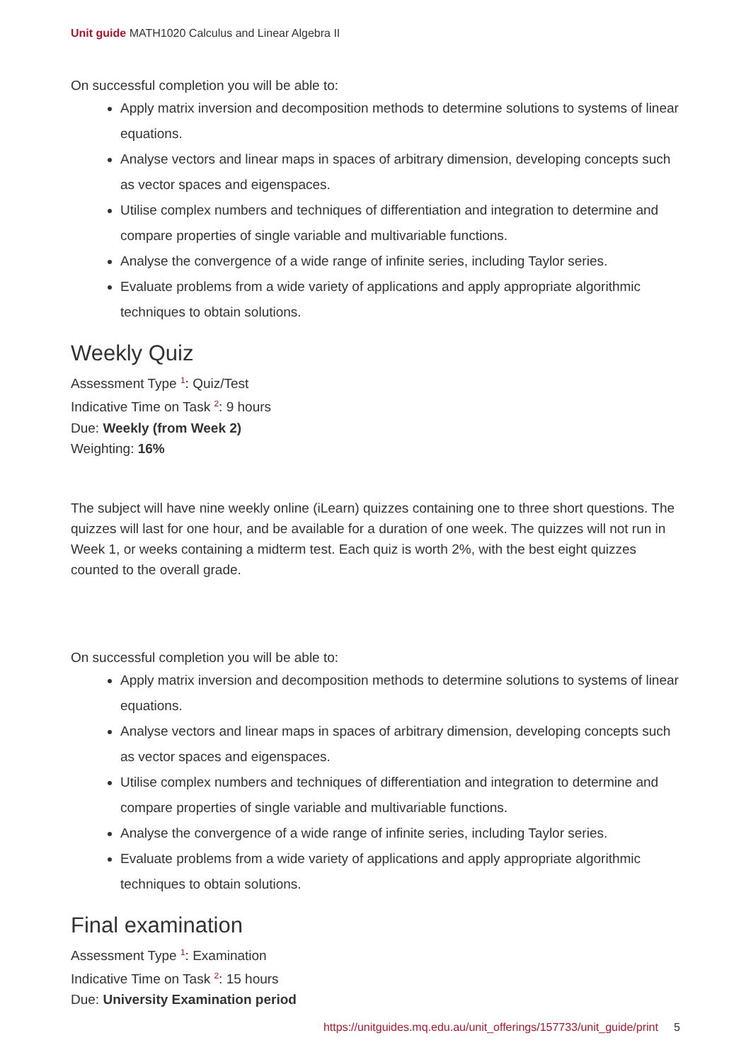Unit guide MATH1020 Calculus and Linear Algebra II
On successful completion you will be able to:
Apply matrix inversion and decomposition methods to determine solutions to systems of linear equations.
Analyse vectors and linear maps in spaces of arbitrary dimension, developing concepts such as vector spaces and eigenspaces.
Utilise complex numbers and techniques of differentiation and integration to determine and compare properties of single variable and multivariable functions.
Analyse the convergence of a wide range of infinite series, including Taylor series.
Evaluate problems from a wide variety of applications and apply appropriate algorithmic techniques to obtain solutions.
Weekly Quiz
Assessment Type <sup>1</sup>: Quiz/Test
Indicative Time on Task <sup>2</sup>: 9 hours
Due: Weekly (from Week 2)
Weighting: 16%
The subject will have nine weekly online (iLearn) quizzes containing one to three short questions. The quizzes will last for one hour, and be available for a duration of one week. The quizzes will not run in Week 1, or weeks containing a midterm test. Each quiz is worth 2%, with the best eight quizzes counted to the overall grade.
On successful completion you will be able to:
Apply matrix inversion and decomposition methods to determine solutions to systems of linear equations.
Analyse vectors and linear maps in spaces of arbitrary dimension, developing concepts such as vector spaces and eigenspaces.
Utilise complex numbers and techniques of differentiation and integration to determine and compare properties of single variable and multivariable functions.
Analyse the convergence of a wide range of infinite series, including Taylor series.
Evaluate problems from a wide variety of applications and apply appropriate algorithmic techniques to obtain solutions.
Final examination
Assessment Type <sup>1</sup>: Examination
Indicative Time on Task <sup>2</sup>: 15 hours
Due: University Examination period
https://unitguides.mq.edu.au/unit_offerings/157733/unit_guide/print 5